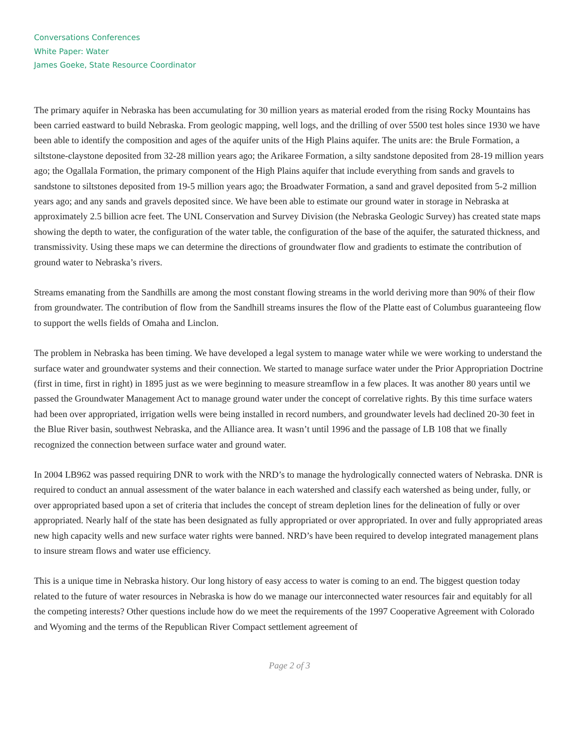Conversations Conferences
White Paper: Water
James Goeke, State Resource Coordinator
The primary aquifer in Nebraska has been accumulating for 30 million years as material eroded from the rising Rocky Mountains has been carried eastward to build Nebraska. From geologic mapping, well logs, and the drilling of over 5500 test holes since 1930 we have been able to identify the composition and ages of the aquifer units of the High Plains aquifer. The units are: the Brule Formation, a siltstone-claystone deposited from 32-28 million years ago; the Arikaree Formation, a silty sandstone deposited from 28-19 million years ago; the Ogallala Formation, the primary component of the High Plains aquifer that include everything from sands and gravels to sandstone to siltstones deposited from 19-5 million years ago; the Broadwater Formation, a sand and gravel deposited from 5-2 million years ago; and any sands and gravels deposited since. We have been able to estimate our ground water in storage in Nebraska at approximately 2.5 billion acre feet. The UNL Conservation and Survey Division (the Nebraska Geologic Survey) has created state maps showing the depth to water, the configuration of the water table, the configuration of the base of the aquifer, the saturated thickness, and transmissivity. Using these maps we can determine the directions of groundwater flow and gradients to estimate the contribution of ground water to Nebraska’s rivers.
Streams emanating from the Sandhills are among the most constant flowing streams in the world deriving more than 90% of their flow from groundwater. The contribution of flow from the Sandhill streams insures the flow of the Platte east of Columbus guaranteeing flow to support the wells fields of Omaha and Linclon.
The problem in Nebraska has been timing. We have developed a legal system to manage water while we were working to understand the surface water and groundwater systems and their connection. We started to manage surface water under the Prior Appropriation Doctrine (first in time, first in right) in 1895 just as we were beginning to measure streamflow in a few places. It was another 80 years until we passed the Groundwater Management Act to manage ground water under the concept of correlative rights. By this time surface waters had been over appropriated, irrigation wells were being installed in record numbers, and groundwater levels had declined 20-30 feet in the Blue River basin, southwest Nebraska, and the Alliance area. It wasn’t until 1996 and the passage of LB 108 that we finally recognized the connection between surface water and ground water.
In 2004 LB962 was passed requiring DNR to work with the NRD’s to manage the hydrologically connected waters of Nebraska. DNR is required to conduct an annual assessment of the water balance in each watershed and classify each watershed as being under, fully, or over appropriated based upon a set of criteria that includes the concept of stream depletion lines for the delineation of fully or over appropriated. Nearly half of the state has been designated as fully appropriated or over appropriated. In over and fully appropriated areas new high capacity wells and new surface water rights were banned. NRD’s have been required to develop integrated management plans to insure stream flows and water use efficiency.
This is a unique time in Nebraska history. Our long history of easy access to water is coming to an end. The biggest question today related to the future of water resources in Nebraska is how do we manage our interconnected water resources fair and equitably for all the competing interests? Other questions include how do we meet the requirements of the 1997 Cooperative Agreement with Colorado and Wyoming and the terms of the Republican River Compact settlement agreement of
Page 2 of 3